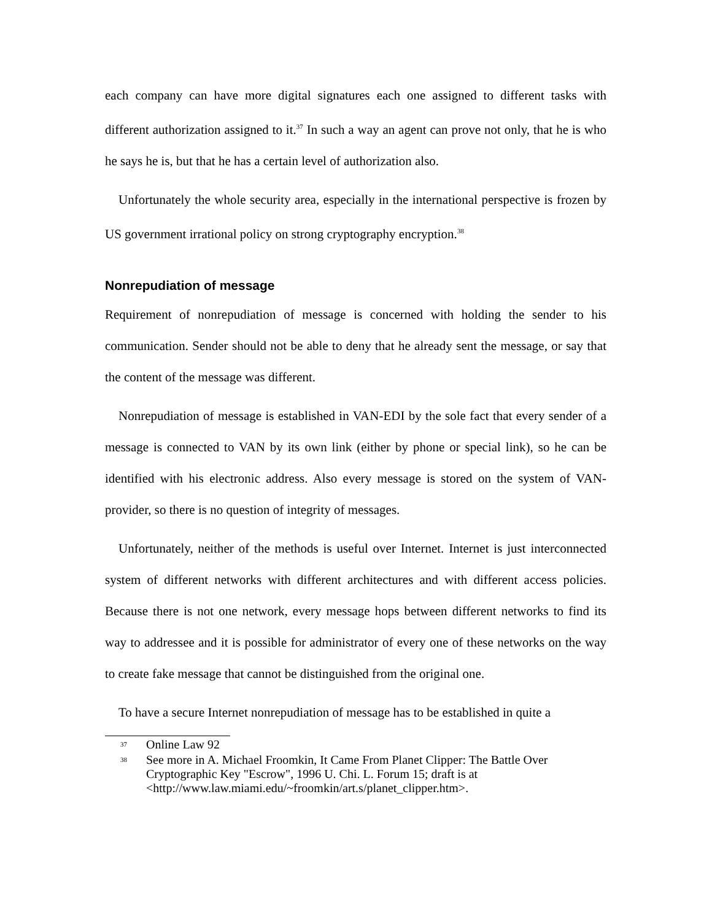each company can have more digital signatures each one assigned to different tasks with different authorization assigned to it.<sup>37</sup> In such a way an agent can prove not only, that he is who he says he is, but that he has a certain level of authorization also.
Unfortunately the whole security area, especially in the international perspective is frozen by US government irrational policy on strong cryptography encryption.<sup>38</sup>
Nonrepudiation of message
Requirement of nonrepudiation of message is concerned with holding the sender to his communication. Sender should not be able to deny that he already sent the message, or say that the content of the message was different.
Nonrepudiation of message is established in VAN-EDI by the sole fact that every sender of a message is connected to VAN by its own link (either by phone or special link), so he can be identified with his electronic address. Also every message is stored on the system of VAN-provider, so there is no question of integrity of messages.
Unfortunately, neither of the methods is useful over Internet. Internet is just interconnected system of different networks with different architectures and with different access policies. Because there is not one network, every message hops between different networks to find its way to addressee and it is possible for administrator of every one of these networks on the way to create fake message that cannot be distinguished from the original one.
To have a secure Internet nonrepudiation of message has to be established in quite a
37 Online Law 92
38 See more in A. Michael Froomkin, It Came From Planet Clipper: The Battle Over Cryptographic Key "Escrow", 1996 U. Chi. L. Forum 15; draft is at <http://www.law.miami.edu/~froomkin/art.s/planet_clipper.htm>.